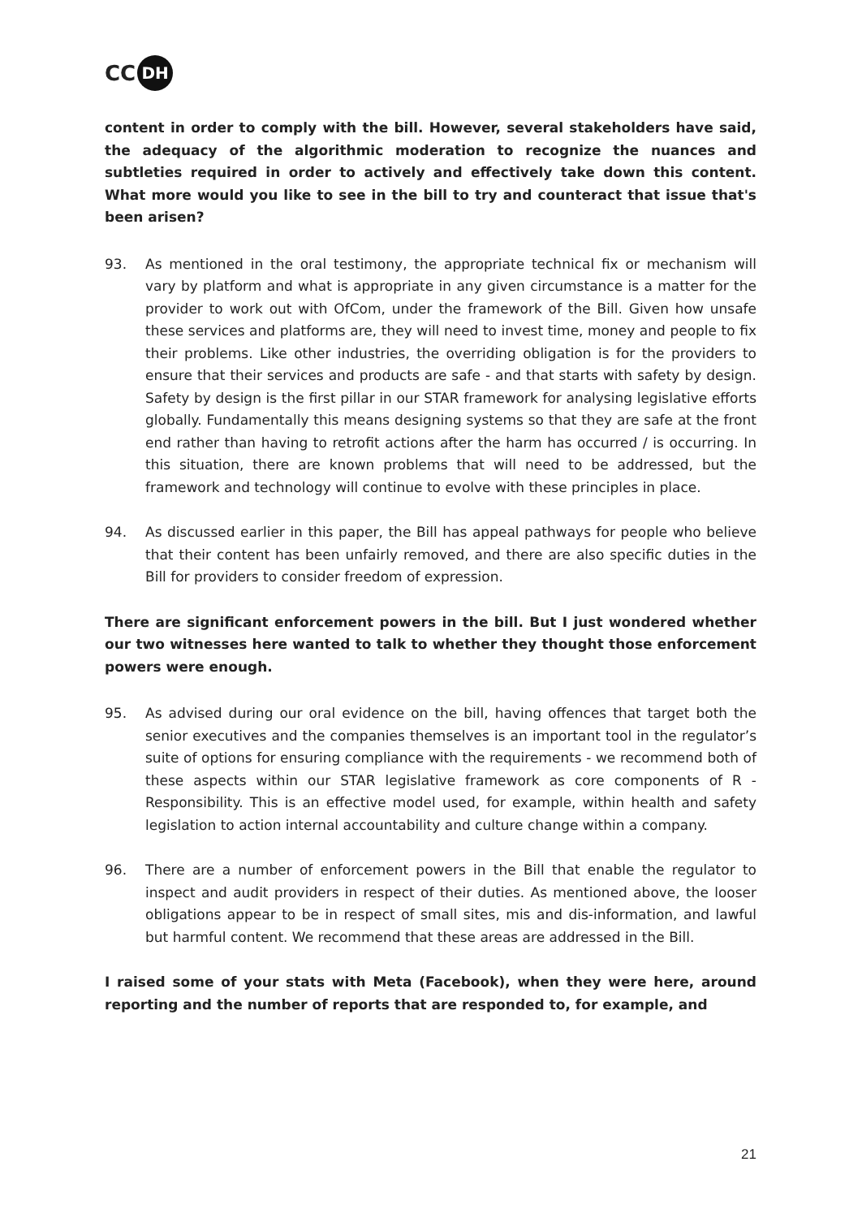CC DH
content in order to comply with the bill. However, several stakeholders have said, the adequacy of the algorithmic moderation to recognize the nuances and subtleties required in order to actively and effectively take down this content. What more would you like to see in the bill to try and counteract that issue that's been arisen?
93. As mentioned in the oral testimony, the appropriate technical fix or mechanism will vary by platform and what is appropriate in any given circumstance is a matter for the provider to work out with OfCom, under the framework of the Bill. Given how unsafe these services and platforms are, they will need to invest time, money and people to fix their problems. Like other industries, the overriding obligation is for the providers to ensure that their services and products are safe - and that starts with safety by design. Safety by design is the first pillar in our STAR framework for analysing legislative efforts globally. Fundamentally this means designing systems so that they are safe at the front end rather than having to retrofit actions after the harm has occurred / is occurring. In this situation, there are known problems that will need to be addressed, but the framework and technology will continue to evolve with these principles in place.
94. As discussed earlier in this paper, the Bill has appeal pathways for people who believe that their content has been unfairly removed, and there are also specific duties in the Bill for providers to consider freedom of expression.
There are significant enforcement powers in the bill. But I just wondered whether our two witnesses here wanted to talk to whether they thought those enforcement powers were enough.
95. As advised during our oral evidence on the bill, having offences that target both the senior executives and the companies themselves is an important tool in the regulator’s suite of options for ensuring compliance with the requirements - we recommend both of these aspects within our STAR legislative framework as core components of R - Responsibility. This is an effective model used, for example, within health and safety legislation to action internal accountability and culture change within a company.
96. There are a number of enforcement powers in the Bill that enable the regulator to inspect and audit providers in respect of their duties. As mentioned above, the looser obligations appear to be in respect of small sites, mis and dis-information, and lawful but harmful content. We recommend that these areas are addressed in the Bill.
I raised some of your stats with Meta (Facebook), when they were here, around reporting and the number of reports that are responded to, for example, and
21